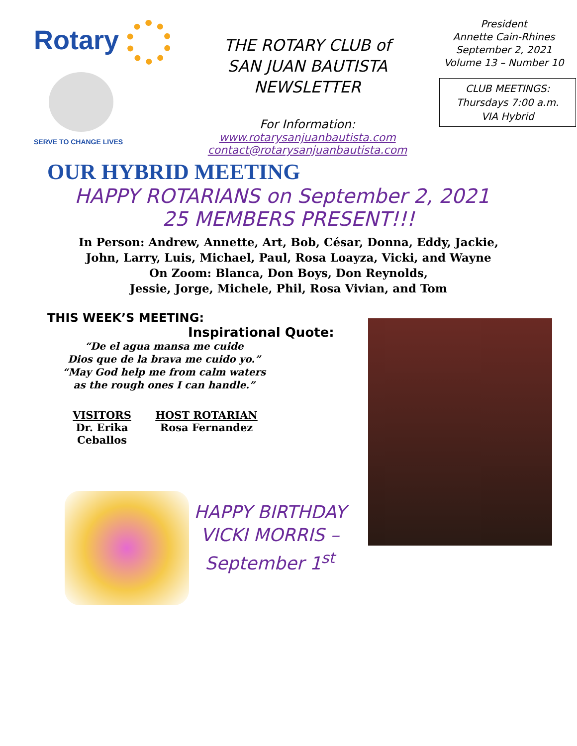Rotary
SERVE TO CHANGE LIVES
THE ROTARY CLUB of
SAN JUAN BAUTISTA
NEWSLETTER
For Information:
www.rotarysanjuanbautista.com
contact@rotarysanjuanbautista.com
President
Annette Cain-Rhines
September 2, 2021
Volume 13 – Number 10
CLUB MEETINGS:
Thursdays 7:00 a.m.
VIA Hybrid
OUR HYBRID MEETING
HAPPY ROTARIANS on September 2, 2021
25 MEMBERS PRESENT!!!
In Person: Andrew, Annette, Art, Bob, César, Donna, Eddy, Jackie,
John, Larry, Luis, Michael, Paul, Rosa Loayza, Vicki, and Wayne
On Zoom: Blanca, Don Boys, Don Reynolds,
Jessie, Jorge, Michele, Phil, Rosa Vivian, and Tom
THIS WEEK’S MEETING:
Inspirational Quote:
“De el agua mansa me cuide
Dios que de la brava me cuido yo.”
“May God help me from calm waters
as the rough ones I can handle.”
VISITORS
Dr. Erika Ceballos
HOST ROTARIAN
Rosa Fernandez
HAPPY BIRTHDAY
VICKI MORRIS –
September 1<sup>st</sup>